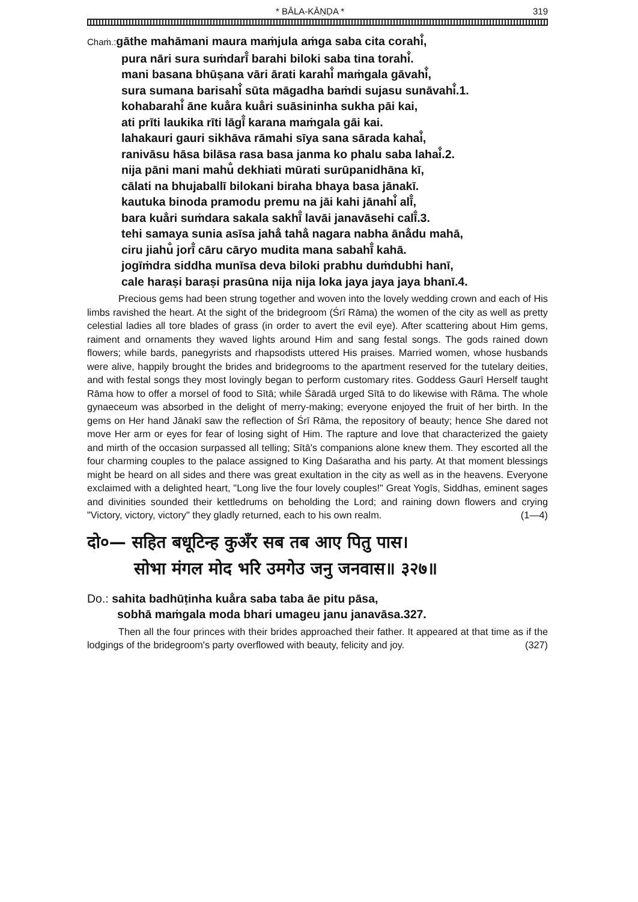* BĀLA-KĀṆḌA * 319
Chaṁ.: gāthe mahāmani maura maṁjula aṁga saba cita corahi̐,
pura nāri sura suṁdarī̐ barahi biloki saba tina torahi̐.
mani basana bhūṣana vāri ārati karahi̐ maṁgala gāvahi̐,
sura sumana barisahi̐ sūta māgadha baṁdi sujasu sunāvahi̐.1.
kohabarahi̐ āne kua̐ra kua̐ri suāsininha sukha pāi kai,
ati prīti laukika rīti lāgī̐ karana maṁgala gāi kai.
lahakauri gauri sikhāva rāmahi sīya sana sārada kahai̐,
ranivāsu hāsa bilāsa rasa basa janma ko phalu saba lahai̐.2.
nija pāni mani mahu̐ dekhiati mūrati surūpanidhāna kī,
cālati na bhujaballī bilokani biraha bhaya basa jānakī.
kautuka binoda pramodu premu na jāi kahi jānahi̐ alī̐,
bara kua̐ri suṁdara sakala sakhī̐ lavāi janavāsehi calī̐.3.
tehi samaya sunia asīsa jaha̐ taha̐ nagara nabha āna̐du mahā,
ciru jiahu̐ jorī̐ cāru cāryo mudita mana sabahī̐ kahā.
jogīṁdra siddha munīsa deva biloki prabhu duṁdubhi hanī,
cale haraṣi baraṣi prasūna nija nija loka jaya jaya jaya bhanī.4.
Precious gems had been strung together and woven into the lovely wedding crown and each of His limbs ravished the heart. At the sight of the bridegroom (Śrī Rāma) the women of the city as well as pretty celestial ladies all tore blades of grass (in order to avert the evil eye). After scattering about Him gems, raiment and ornaments they waved lights around Him and sang festal songs. The gods rained down flowers; while bards, panegyrists and rhapsodists uttered His praises. Married women, whose husbands were alive, happily brought the brides and bridegrooms to the apartment reserved for the tutelary deities, and with festal songs they most lovingly began to perform customary rites. Goddess Gaurī Herself taught Rāma how to offer a morsel of food to Sītā; while Śāradā urged Sītā to do likewise with Rāma. The whole gynaeceum was absorbed in the delight of merry-making; everyone enjoyed the fruit of her birth. In the gems on Her hand Jānakī saw the reflection of Śrī Rāma, the repository of beauty; hence She dared not move Her arm or eyes for fear of losing sight of Him. The rapture and love that characterized the gaiety and mirth of the occasion surpassed all telling; Sītā's companions alone knew them. They escorted all the four charming couples to the palace assigned to King Daśaratha and his party. At that moment blessings might be heard on all sides and there was great exultation in the city as well as in the heavens. Everyone exclaimed with a delighted heart, "Long live the four lovely couples!" Great Yogīs, Siddhas, eminent sages and divinities sounded their kettledrums on beholding the Lord; and raining down flowers and crying "Victory, victory, victory" they gladly returned, each to his own realm. (1—4)
दो०— सहित बधूटिन्ह कुअँर सब तब आए पितु पास।
सोभा मंगल मोद भरि उमगेउ जनु जनवास॥ ३२७॥
Do.: sahita badhūṭinha kua̐ra saba taba āe pitu pāsa,
sobhā maṁgala moda bhari umageu janu janavāsa.327.
Then all the four princes with their brides approached their father. It appeared at that time as if the lodgings of the bridegroom's party overflowed with beauty, felicity and joy. (327)